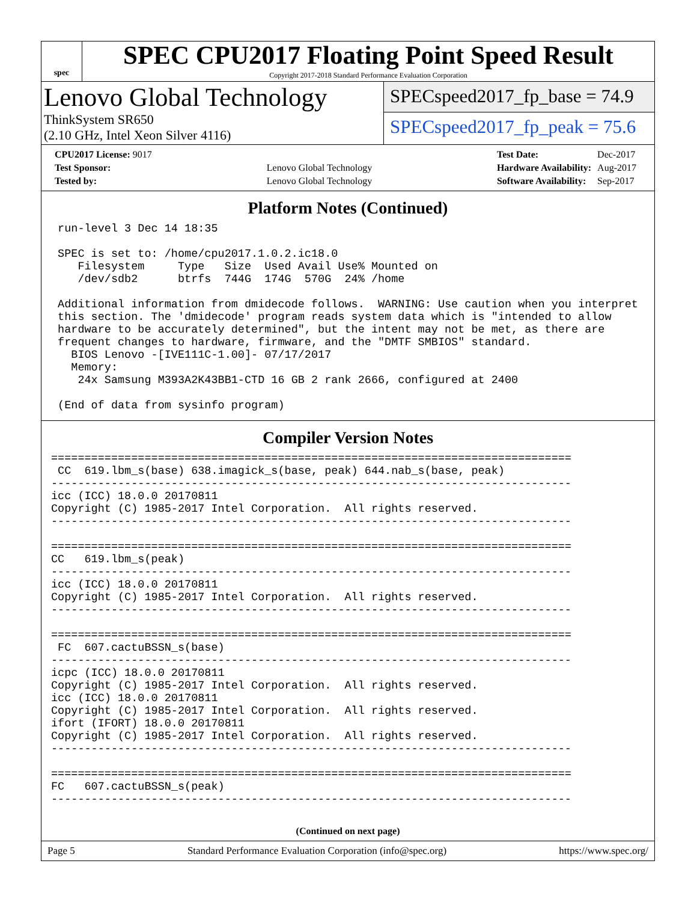spec
SPEC CPU2017 Floating Point Speed Result
Copyright 2017-2018 Standard Performance Evaluation Corporation
Lenovo Global Technology
ThinkSystem SR650
(2.10 GHz, Intel Xeon Silver 4116)
SPECspeed2017_fp_base = 74.9
SPECspeed2017_fp_peak = 75.6
| CPU2017 License: 9017 | |
| Test Sponsor: | Lenovo Global Technology |
| Tested by: | Lenovo Global Technology |
| Test Date: | Dec-2017 |
| Hardware Availability: | Aug-2017 |
| Software Availability: | Sep-2017 |
Platform Notes (Continued)
 run-level 3 Dec 14 18:35

 SPEC is set to: /home/cpu2017.1.0.2.ic18.0
    Filesystem     Type   Size  Used Avail Use% Mounted on
    /dev/sdb2      btrfs  744G  174G  570G  24% /home

 Additional information from dmidecode follows.  WARNING: Use caution when you interpret
 this section. The 'dmidecode' program reads system data which is "intended to allow
 hardware to be accurately determined", but the intent may not be met, as there are
 frequent changes to hardware, firmware, and the "DMTF SMBIOS" standard.
   BIOS Lenovo -[IVE111C-1.00]- 07/17/2017
   Memory:
    24x Samsung M393A2K43BB1-CTD 16 GB 2 rank 2666, configured at 2400

 (End of data from sysinfo program)
Compiler Version Notes
==============================================================================
 CC  619.lbm_s(base) 638.imagick_s(base, peak) 644.nab_s(base, peak)
------------------------------------------------------------------------------
icc (ICC) 18.0.0 20170811
Copyright (C) 1985-2017 Intel Corporation.  All rights reserved.
------------------------------------------------------------------------------

==============================================================================
CC   619.lbm_s(peak)
------------------------------------------------------------------------------
icc (ICC) 18.0.0 20170811
Copyright (C) 1985-2017 Intel Corporation.  All rights reserved.
------------------------------------------------------------------------------

==============================================================================
 FC  607.cactuBSSN_s(base)
------------------------------------------------------------------------------
icpc (ICC) 18.0.0 20170811
Copyright (C) 1985-2017 Intel Corporation.  All rights reserved.
icc (ICC) 18.0.0 20170811
Copyright (C) 1985-2017 Intel Corporation.  All rights reserved.
ifort (IFORT) 18.0.0 20170811
Copyright (C) 1985-2017 Intel Corporation.  All rights reserved.
------------------------------------------------------------------------------

==============================================================================
FC   607.cactuBSSN_s(peak)
------------------------------------------------------------------------------
(Continued on next page)
Page 5 Standard Performance Evaluation Corporation (info@spec.org) https://www.spec.org/